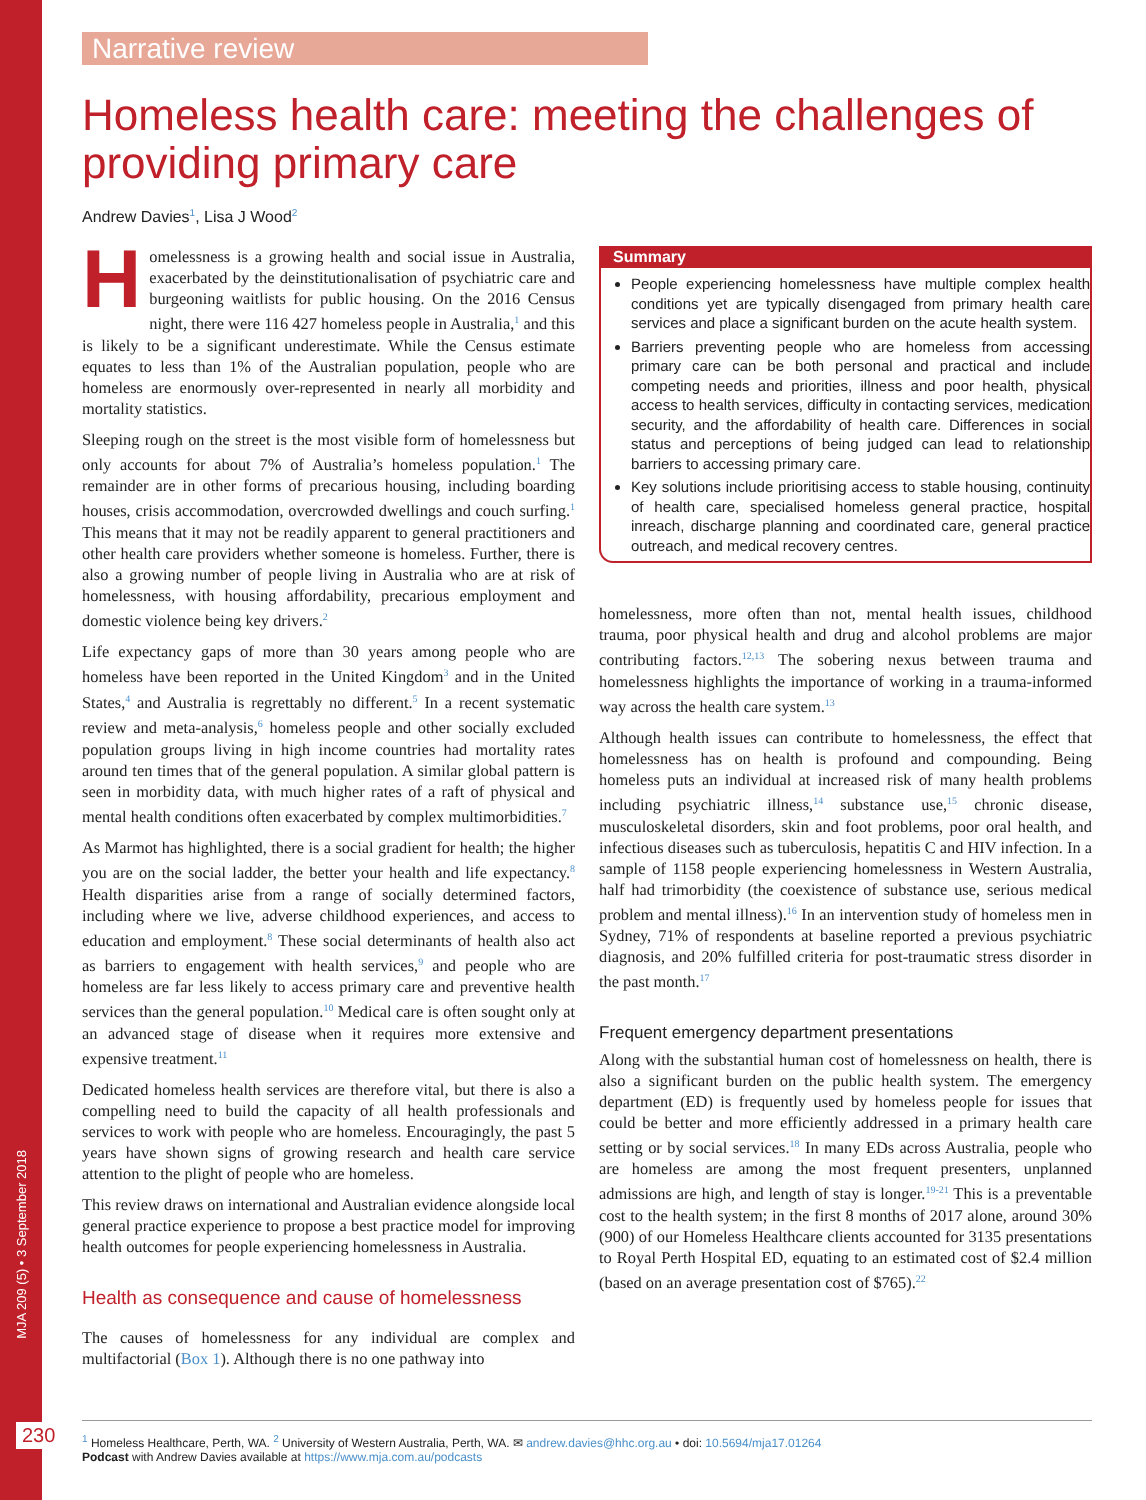MJA 209 (5) • 3 September 2018
Narrative review
Homeless health care: meeting the challenges of providing primary care
Andrew Davies<sup>1</sup>, Lisa J Wood<sup>2</sup>
Homelessness is a growing health and social issue in Australia, exacerbated by the deinstitutionalisation of psychiatric care and burgeoning waitlists for public housing. On the 2016 Census night, there were 116 427 homeless people in Australia,<sup>1</sup> and this is likely to be a significant underestimate. While the Census estimate equates to less than 1% of the Australian population, people who are homeless are enormously over-represented in nearly all morbidity and mortality statistics.
Sleeping rough on the street is the most visible form of homelessness but only accounts for about 7% of Australia’s homeless population.<sup>1</sup> The remainder are in other forms of precarious housing, including boarding houses, crisis accommodation, overcrowded dwellings and couch surfing.<sup>1</sup> This means that it may not be readily apparent to general practitioners and other health care providers whether someone is homeless. Further, there is also a growing number of people living in Australia who are at risk of homelessness, with housing affordability, precarious employment and domestic violence being key drivers.<sup>2</sup>
Life expectancy gaps of more than 30 years among people who are homeless have been reported in the United Kingdom<sup>3</sup> and in the United States,<sup>4</sup> and Australia is regrettably no different.<sup>5</sup> In a recent systematic review and meta-analysis,<sup>6</sup> homeless people and other socially excluded population groups living in high income countries had mortality rates around ten times that of the general population. A similar global pattern is seen in morbidity data, with much higher rates of a raft of physical and mental health conditions often exacerbated by complex multimorbidities.<sup>7</sup>
As Marmot has highlighted, there is a social gradient for health; the higher you are on the social ladder, the better your health and life expectancy.<sup>8</sup> Health disparities arise from a range of socially determined factors, including where we live, adverse childhood experiences, and access to education and employment.<sup>8</sup> These social determinants of health also act as barriers to engagement with health services,<sup>9</sup> and people who are homeless are far less likely to access primary care and preventive health services than the general population.<sup>10</sup> Medical care is often sought only at an advanced stage of disease when it requires more extensive and expensive treatment.<sup>11</sup>
Dedicated homeless health services are therefore vital, but there is also a compelling need to build the capacity of all health professionals and services to work with people who are homeless. Encouragingly, the past 5 years have shown signs of growing research and health care service attention to the plight of people who are homeless.
This review draws on international and Australian evidence alongside local general practice experience to propose a best practice model for improving health outcomes for people experiencing homelessness in Australia.
Health as consequence and cause of homelessness
The causes of homelessness for any individual are complex and multifactorial (Box 1). Although there is no one pathway into
Summary
People experiencing homelessness have multiple complex health conditions yet are typically disengaged from primary health care services and place a significant burden on the acute health system.
Barriers preventing people who are homeless from accessing primary care can be both personal and practical and include competing needs and priorities, illness and poor health, physical access to health services, difficulty in contacting services, medication security, and the affordability of health care. Differences in social status and perceptions of being judged can lead to relationship barriers to accessing primary care.
Key solutions include prioritising access to stable housing, continuity of health care, specialised homeless general practice, hospital inreach, discharge planning and coordinated care, general practice outreach, and medical recovery centres.
homelessness, more often than not, mental health issues, childhood trauma, poor physical health and drug and alcohol problems are major contributing factors.<sup>12,13</sup> The sobering nexus between trauma and homelessness highlights the importance of working in a trauma-informed way across the health care system.<sup>13</sup>
Although health issues can contribute to homelessness, the effect that homelessness has on health is profound and compounding. Being homeless puts an individual at increased risk of many health problems including psychiatric illness,<sup>14</sup> substance use,<sup>15</sup> chronic disease, musculoskeletal disorders, skin and foot problems, poor oral health, and infectious diseases such as tuberculosis, hepatitis C and HIV infection. In a sample of 1158 people experiencing homelessness in Western Australia, half had trimorbidity (the coexistence of substance use, serious medical problem and mental illness).<sup>16</sup> In an intervention study of homeless men in Sydney, 71% of respondents at baseline reported a previous psychiatric diagnosis, and 20% fulfilled criteria for post-traumatic stress disorder in the past month.<sup>17</sup>
Frequent emergency department presentations
Along with the substantial human cost of homelessness on health, there is also a significant burden on the public health system. The emergency department (ED) is frequently used by homeless people for issues that could be better and more efficiently addressed in a primary health care setting or by social services.<sup>18</sup> In many EDs across Australia, people who are homeless are among the most frequent presenters, unplanned admissions are high, and length of stay is longer.<sup>19-21</sup> This is a preventable cost to the health system; in the first 8 months of 2017 alone, around 30% (900) of our Homeless Healthcare clients accounted for 3135 presentations to Royal Perth Hospital ED, equating to an estimated cost of $2.4 million (based on an average presentation cost of $765).<sup>22</sup>
230
<sup>1</sup> Homeless Healthcare, Perth, WA. <sup>2</sup> University of Western Australia, Perth, WA. ✉ andrew.davies@hhc.org.au • doi: 10.5694/mja17.01264
Podcast with Andrew Davies available at https://www.mja.com.au/podcasts